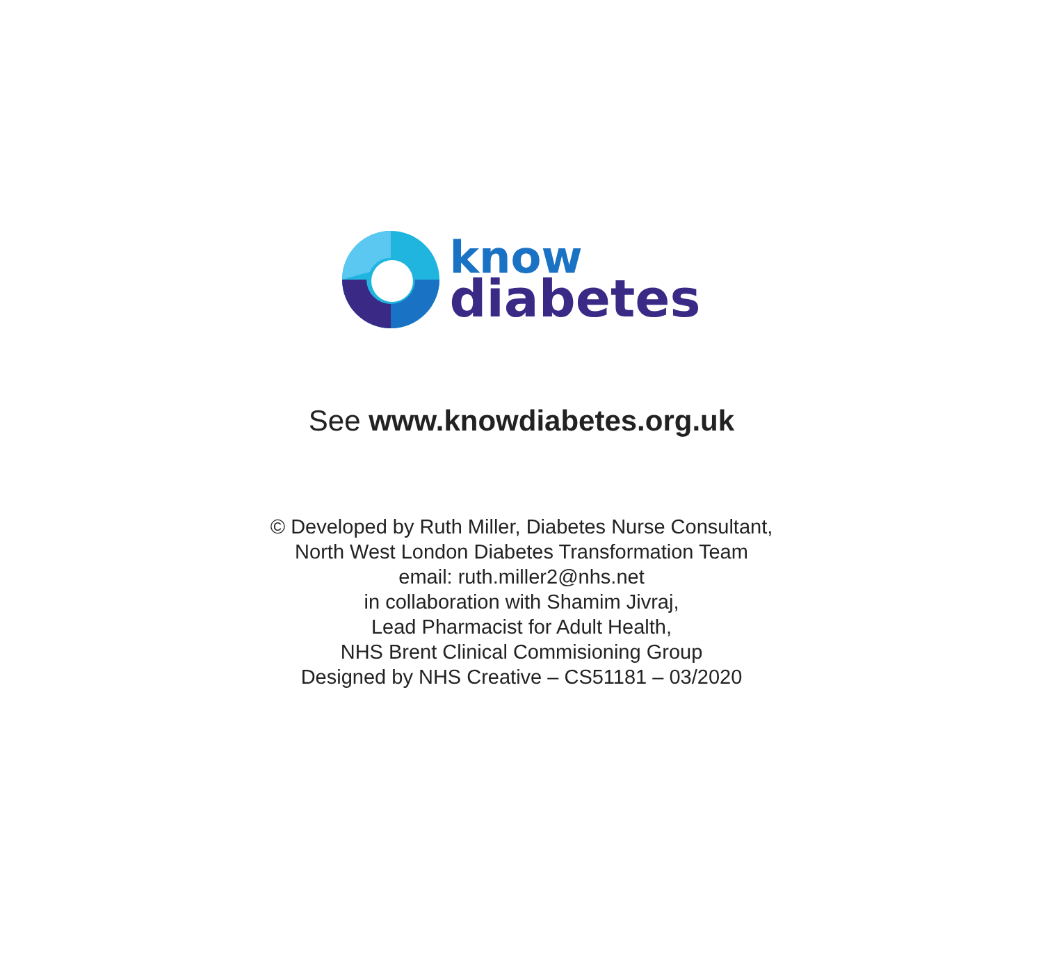know
diabetes
See www.knowdiabetes.org.uk
© Developed by Ruth Miller, Diabetes Nurse Consultant,
North West London Diabetes Transformation Team
email: ruth.miller2@nhs.net
in collaboration with Shamim Jivraj,
Lead Pharmacist for Adult Health,
NHS Brent Clinical Commisioning Group
Designed by NHS Creative – CS51181 – 03/2020